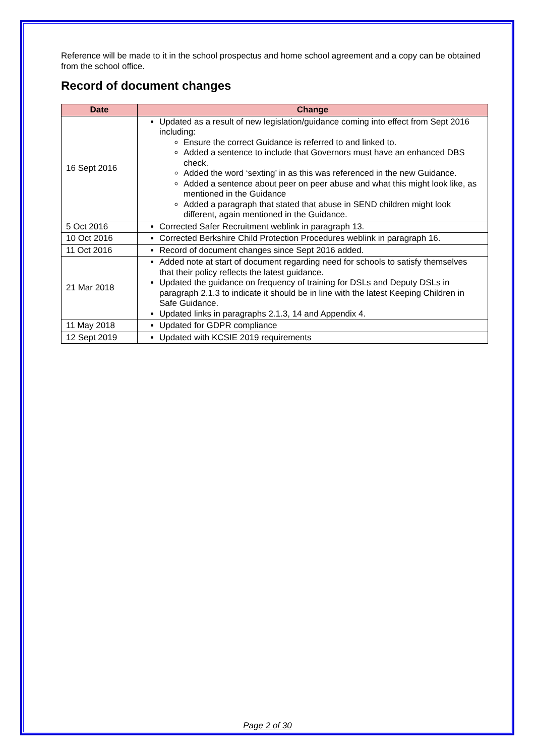Reference will be made to it in the school prospectus and home school agreement and a copy can be obtained from the school office.
Record of document changes
| Date | Change |
| --- | --- |
| 16 Sept 2016 | Updated as a result of new legislation/guidance coming into effect from Sept 2016 including: Ensure the correct Guidance is referred to and linked to. Added a sentence to include that Governors must have an enhanced DBS check. Added the word ‘sexting’ in as this was referenced in the new Guidance. Added a sentence about peer on peer abuse and what this might look like, as mentioned in the Guidance Added a paragraph that stated that abuse in SEND children might look different, again mentioned in the Guidance. |
| 5 Oct 2016 | Corrected Safer Recruitment weblink in paragraph 13. |
| 10 Oct 2016 | Corrected Berkshire Child Protection Procedures weblink in paragraph 16. |
| 11 Oct 2016 | Record of document changes since Sept 2016 added. |
| 21 Mar 2018 | Added note at start of document regarding need for schools to satisfy themselves that their policy reflects the latest guidance. Updated the guidance on frequency of training for DSLs and Deputy DSLs in paragraph 2.1.3 to indicate it should be in line with the latest Keeping Children in Safe Guidance. Updated links in paragraphs 2.1.3, 14 and Appendix 4. |
| 11 May 2018 | Updated for GDPR compliance |
| 12 Sept 2019 | Updated with KCSIE 2019 requirements |
Page 2 of 30